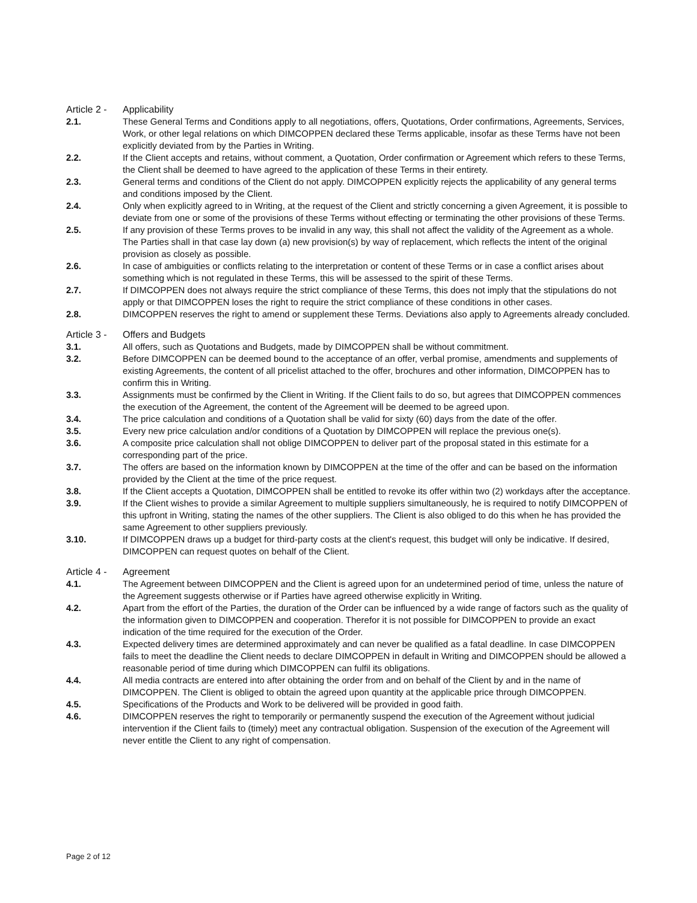Article 2 -
Applicability
2.1. These General Terms and Conditions apply to all negotiations, offers, Quotations, Order confirmations, Agreements, Services, Work, or other legal relations on which DIMCOPPEN declared these Terms applicable, insofar as these Terms have not been explicitly deviated from by the Parties in Writing.
2.2. If the Client accepts and retains, without comment, a Quotation, Order confirmation or Agreement which refers to these Terms, the Client shall be deemed to have agreed to the application of these Terms in their entirety.
2.3. General terms and conditions of the Client do not apply. DIMCOPPEN explicitly rejects the applicability of any general terms and conditions imposed by the Client.
2.4. Only when explicitly agreed to in Writing, at the request of the Client and strictly concerning a given Agreement, it is possible to deviate from one or some of the provisions of these Terms without effecting or terminating the other provisions of these Terms.
2.5. If any provision of these Terms proves to be invalid in any way, this shall not affect the validity of the Agreement as a whole. The Parties shall in that case lay down (a) new provision(s) by way of replacement, which reflects the intent of the original provision as closely as possible.
2.6. In case of ambiguities or conflicts relating to the interpretation or content of these Terms or in case a conflict arises about something which is not regulated in these Terms, this will be assessed to the spirit of these Terms.
2.7. If DIMCOPPEN does not always require the strict compliance of these Terms, this does not imply that the stipulations do not apply or that DIMCOPPEN loses the right to require the strict compliance of these conditions in other cases.
2.8. DIMCOPPEN reserves the right to amend or supplement these Terms. Deviations also apply to Agreements already concluded.
Article 3 -
Offers and Budgets
3.1. All offers, such as Quotations and Budgets, made by DIMCOPPEN shall be without commitment.
3.2. Before DIMCOPPEN can be deemed bound to the acceptance of an offer, verbal promise, amendments and supplements of existing Agreements, the content of all pricelist attached to the offer, brochures and other information, DIMCOPPEN has to confirm this in Writing.
3.3. Assignments must be confirmed by the Client in Writing. If the Client fails to do so, but agrees that DIMCOPPEN commences the execution of the Agreement, the content of the Agreement will be deemed to be agreed upon.
3.4. The price calculation and conditions of a Quotation shall be valid for sixty (60) days from the date of the offer.
3.5. Every new price calculation and/or conditions of a Quotation by DIMCOPPEN will replace the previous one(s).
3.6. A composite price calculation shall not oblige DIMCOPPEN to deliver part of the proposal stated in this estimate for a corresponding part of the price.
3.7. The offers are based on the information known by DIMCOPPEN at the time of the offer and can be based on the information provided by the Client at the time of the price request.
3.8. If the Client accepts a Quotation, DIMCOPPEN shall be entitled to revoke its offer within two (2) workdays after the acceptance.
3.9. If the Client wishes to provide a similar Agreement to multiple suppliers simultaneously, he is required to notify DIMCOPPEN of this upfront in Writing, stating the names of the other suppliers. The Client is also obliged to do this when he has provided the same Agreement to other suppliers previously.
3.10. If DIMCOPPEN draws up a budget for third-party costs at the client's request, this budget will only be indicative. If desired, DIMCOPPEN can request quotes on behalf of the Client.
Article 4 -
Agreement
4.1. The Agreement between DIMCOPPEN and the Client is agreed upon for an undetermined period of time, unless the nature of the Agreement suggests otherwise or if Parties have agreed otherwise explicitly in Writing.
4.2. Apart from the effort of the Parties, the duration of the Order can be influenced by a wide range of factors such as the quality of the information given to DIMCOPPEN and cooperation. Therefor it is not possible for DIMCOPPEN to provide an exact indication of the time required for the execution of the Order.
4.3. Expected delivery times are determined approximately and can never be qualified as a fatal deadline. In case DIMCOPPEN fails to meet the deadline the Client needs to declare DIMCOPPEN in default in Writing and DIMCOPPEN should be allowed a reasonable period of time during which DIMCOPPEN can fulfil its obligations.
4.4. All media contracts are entered into after obtaining the order from and on behalf of the Client by and in the name of DIMCOPPEN. The Client is obliged to obtain the agreed upon quantity at the applicable price through DIMCOPPEN.
4.5. Specifications of the Products and Work to be delivered will be provided in good faith.
4.6. DIMCOPPEN reserves the right to temporarily or permanently suspend the execution of the Agreement without judicial intervention if the Client fails to (timely) meet any contractual obligation. Suspension of the execution of the Agreement will never entitle the Client to any right of compensation.
Page 2 of 12